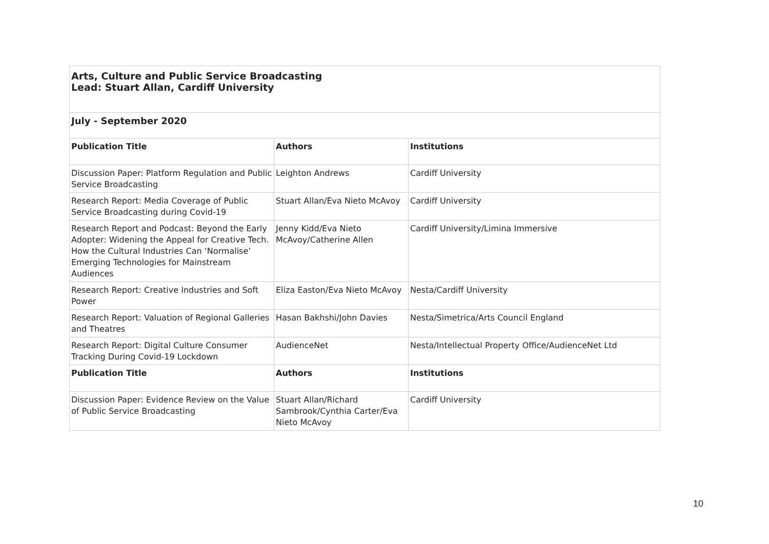| Arts, Culture and Public Service Broadcasting Lead: Stuart Allan, Cardiff University | | |
| July - September 2020 | | |
| Publication Title | Authors | Institutions |
| Discussion Paper: Platform Regulation and Public Service Broadcasting | Leighton Andrews | Cardiff University |
| Research Report: Media Coverage of Public Service Broadcasting during Covid-19 | Stuart Allan/Eva Nieto McAvoy | Cardiff University |
| Research Report and Podcast: Beyond the Early Adopter: Widening the Appeal for Creative Tech. How the Cultural Industries Can ‘Normalise’ Emerging Technologies for Mainstream Audiences | Jenny Kidd/Eva Nieto McAvoy/Catherine Allen | Cardiff University/Limina Immersive |
| Research Report: Creative Industries and Soft Power | Eliza Easton/Eva Nieto McAvoy | Nesta/Cardiff University |
| Research Report: Valuation of Regional Galleries and Theatres | Hasan Bakhshi/John Davies | Nesta/Simetrica/Arts Council England |
| Research Report: Digital Culture Consumer Tracking During Covid-19 Lockdown | AudienceNet | Nesta/Intellectual Property Office/AudienceNet Ltd |
| Publication Title | Authors | Institutions |
| Discussion Paper: Evidence Review on the Value of Public Service Broadcasting | Stuart Allan/Richard Sambrook/Cynthia Carter/Eva Nieto McAvoy | Cardiff University |
10